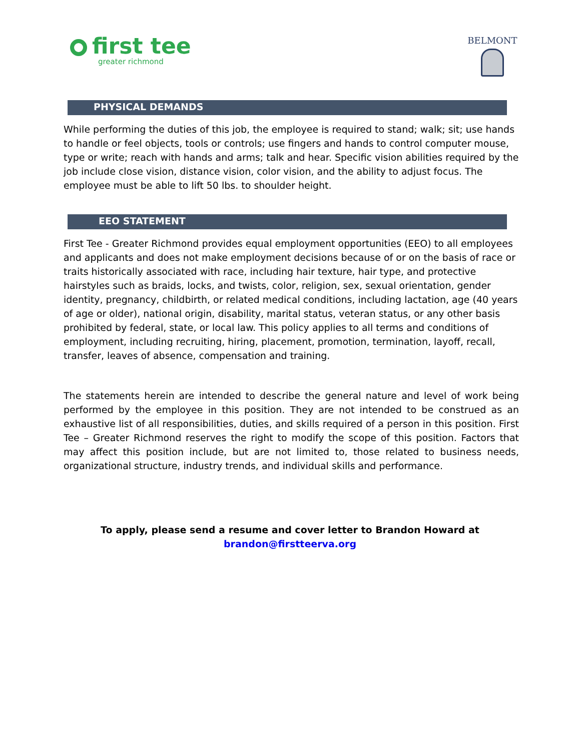first tee
greater richmond
BELMONT
PHYSICAL DEMANDS
While performing the duties of this job, the employee is required to stand; walk; sit; use hands to handle or feel objects, tools or controls; use fingers and hands to control computer mouse, type or write; reach with hands and arms; talk and hear. Specific vision abilities required by the job include close vision, distance vision, color vision, and the ability to adjust focus. The employee must be able to lift 50 lbs. to shoulder height.
EEO STATEMENT
First Tee - Greater Richmond provides equal employment opportunities (EEO) to all employees and applicants and does not make employment decisions because of or on the basis of race or traits historically associated with race, including hair texture, hair type, and protective hairstyles such as braids, locks, and twists, color, religion, sex, sexual orientation, gender identity, pregnancy, childbirth, or related medical conditions, including lactation, age (40 years of age or older), national origin, disability, marital status, veteran status, or any other basis prohibited by federal, state, or local law. This policy applies to all terms and conditions of employment, including recruiting, hiring, placement, promotion, termination, layoff, recall, transfer, leaves of absence, compensation and training.
The statements herein are intended to describe the general nature and level of work being performed by the employee in this position. They are not intended to be construed as an exhaustive list of all responsibilities, duties, and skills required of a person in this position. First Tee – Greater Richmond reserves the right to modify the scope of this position. Factors that may affect this position include, but are not limited to, those related to business needs, organizational structure, industry trends, and individual skills and performance.
To apply, please send a resume and cover letter to Brandon Howard at
brandon@firstteerva.org